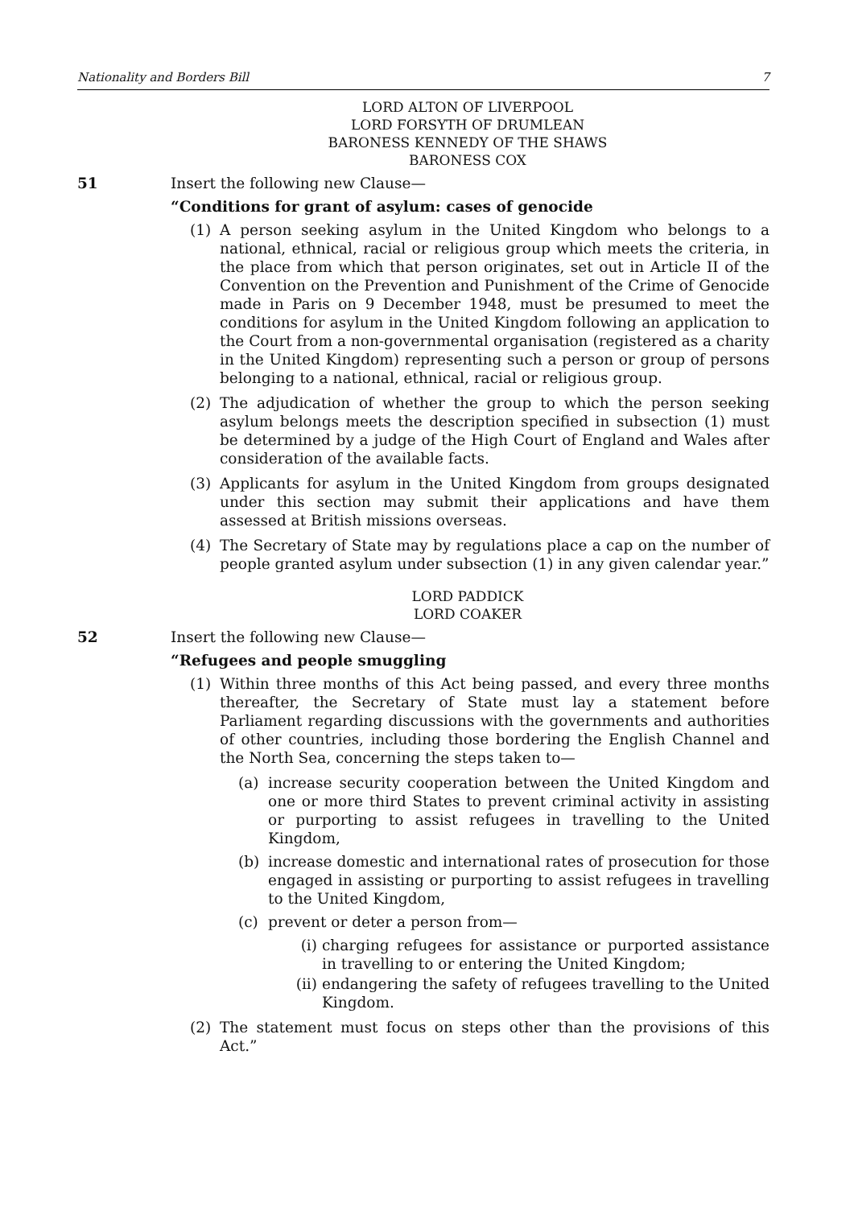Nationality and Borders Bill 7
LORD ALTON OF LIVERPOOL
LORD FORSYTH OF DRUMLEAN
BARONESS KENNEDY OF THE SHAWS
BARONESS COX
51 Insert the following new Clause—
“Conditions for grant of asylum: cases of genocide
(1) A person seeking asylum in the United Kingdom who belongs to a national, ethnical, racial or religious group which meets the criteria, in the place from which that person originates, set out in Article II of the Convention on the Prevention and Punishment of the Crime of Genocide made in Paris on 9 December 1948, must be presumed to meet the conditions for asylum in the United Kingdom following an application to the Court from a non-governmental organisation (registered as a charity in the United Kingdom) representing such a person or group of persons belonging to a national, ethnical, racial or religious group.
(2) The adjudication of whether the group to which the person seeking asylum belongs meets the description specified in subsection (1) must be determined by a judge of the High Court of England and Wales after consideration of the available facts.
(3) Applicants for asylum in the United Kingdom from groups designated under this section may submit their applications and have them assessed at British missions overseas.
(4) The Secretary of State may by regulations place a cap on the number of people granted asylum under subsection (1) in any given calendar year.”
LORD PADDICK
LORD COAKER
52 Insert the following new Clause—
“Refugees and people smuggling
(1) Within three months of this Act being passed, and every three months thereafter, the Secretary of State must lay a statement before Parliament regarding discussions with the governments and authorities of other countries, including those bordering the English Channel and the North Sea, concerning the steps taken to—
(a) increase security cooperation between the United Kingdom and one or more third States to prevent criminal activity in assisting or purporting to assist refugees in travelling to the United Kingdom,
(b) increase domestic and international rates of prosecution for those engaged in assisting or purporting to assist refugees in travelling to the United Kingdom,
(c) prevent or deter a person from—
(i) charging refugees for assistance or purported assistance in travelling to or entering the United Kingdom;
(ii) endangering the safety of refugees travelling to the United Kingdom.
(2) The statement must focus on steps other than the provisions of this Act.”